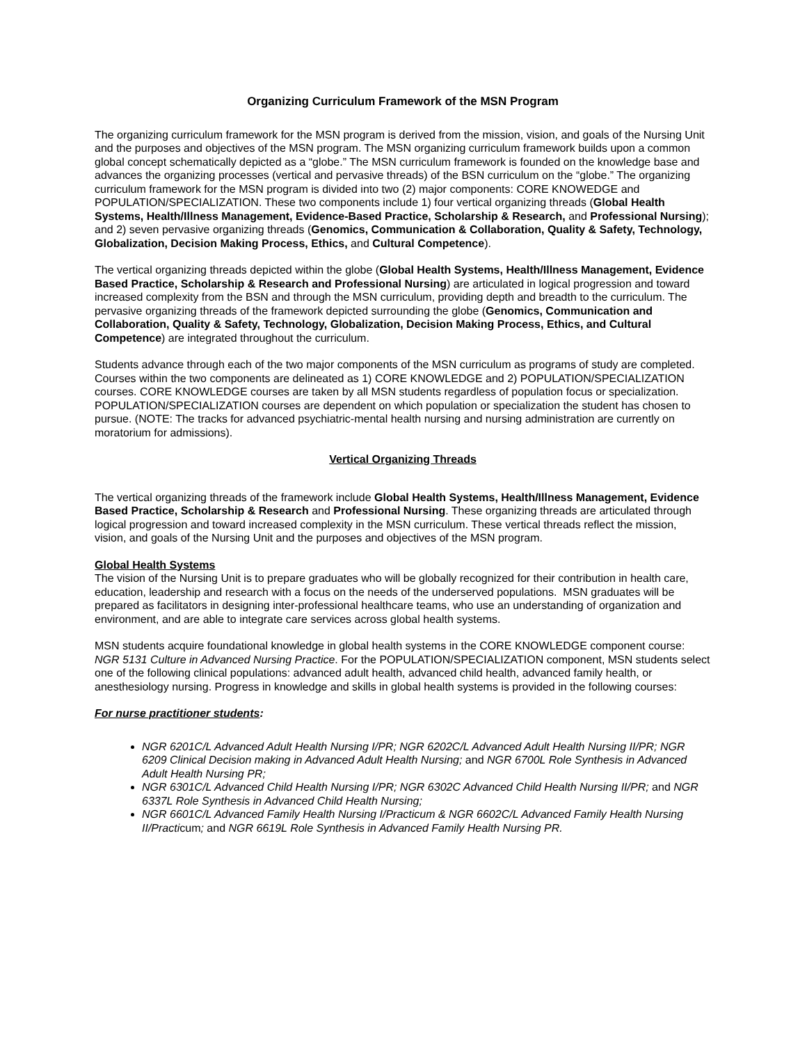Organizing Curriculum Framework of the MSN Program
The organizing curriculum framework for the MSN program is derived from the mission, vision, and goals of the Nursing Unit and the purposes and objectives of the MSN program. The MSN organizing curriculum framework builds upon a common global concept schematically depicted as a “globe.” The MSN curriculum framework is founded on the knowledge base and advances the organizing processes (vertical and pervasive threads) of the BSN curriculum on the “globe.” The organizing curriculum framework for the MSN program is divided into two (2) major components: CORE KNOWEDGE and POPULATION/SPECIALIZATION. These two components include 1) four vertical organizing threads (Global Health Systems, Health/Illness Management, Evidence-Based Practice, Scholarship & Research, and Professional Nursing); and 2) seven pervasive organizing threads (Genomics, Communication & Collaboration, Quality & Safety, Technology, Globalization, Decision Making Process, Ethics, and Cultural Competence).
The vertical organizing threads depicted within the globe (Global Health Systems, Health/Illness Management, Evidence Based Practice, Scholarship & Research and Professional Nursing) are articulated in logical progression and toward increased complexity from the BSN and through the MSN curriculum, providing depth and breadth to the curriculum. The pervasive organizing threads of the framework depicted surrounding the globe (Genomics, Communication and Collaboration, Quality & Safety, Technology, Globalization, Decision Making Process, Ethics, and Cultural Competence) are integrated throughout the curriculum.
Students advance through each of the two major components of the MSN curriculum as programs of study are completed. Courses within the two components are delineated as 1) CORE KNOWLEDGE and 2) POPULATION/SPECIALIZATION courses. CORE KNOWLEDGE courses are taken by all MSN students regardless of population focus or specialization. POPULATION/SPECIALIZATION courses are dependent on which population or specialization the student has chosen to pursue. (NOTE: The tracks for advanced psychiatric-mental health nursing and nursing administration are currently on moratorium for admissions).
Vertical Organizing Threads
The vertical organizing threads of the framework include Global Health Systems, Health/Illness Management, Evidence Based Practice, Scholarship & Research and Professional Nursing. These organizing threads are articulated through logical progression and toward increased complexity in the MSN curriculum. These vertical threads reflect the mission, vision, and goals of the Nursing Unit and the purposes and objectives of the MSN program.
Global Health Systems
The vision of the Nursing Unit is to prepare graduates who will be globally recognized for their contribution in health care, education, leadership and research with a focus on the needs of the underserved populations. MSN graduates will be prepared as facilitators in designing inter-professional healthcare teams, who use an understanding of organization and environment, and are able to integrate care services across global health systems.
MSN students acquire foundational knowledge in global health systems in the CORE KNOWLEDGE component course: NGR 5131 Culture in Advanced Nursing Practice. For the POPULATION/SPECIALIZATION component, MSN students select one of the following clinical populations: advanced adult health, advanced child health, advanced family health, or anesthesiology nursing. Progress in knowledge and skills in global health systems is provided in the following courses:
For nurse practitioner students:
NGR 6201C/L Advanced Adult Health Nursing I/PR; NGR 6202C/L Advanced Adult Health Nursing II/PR; NGR 6209 Clinical Decision making in Advanced Adult Health Nursing; and NGR 6700L Role Synthesis in Advanced Adult Health Nursing PR;
NGR 6301C/L Advanced Child Health Nursing I/PR; NGR 6302C Advanced Child Health Nursing II/PR; and NGR 6337L Role Synthesis in Advanced Child Health Nursing;
NGR 6601C/L Advanced Family Health Nursing I/Practicum & NGR 6602C/L Advanced Family Health Nursing II/Practicum; and NGR 6619L Role Synthesis in Advanced Family Health Nursing PR.